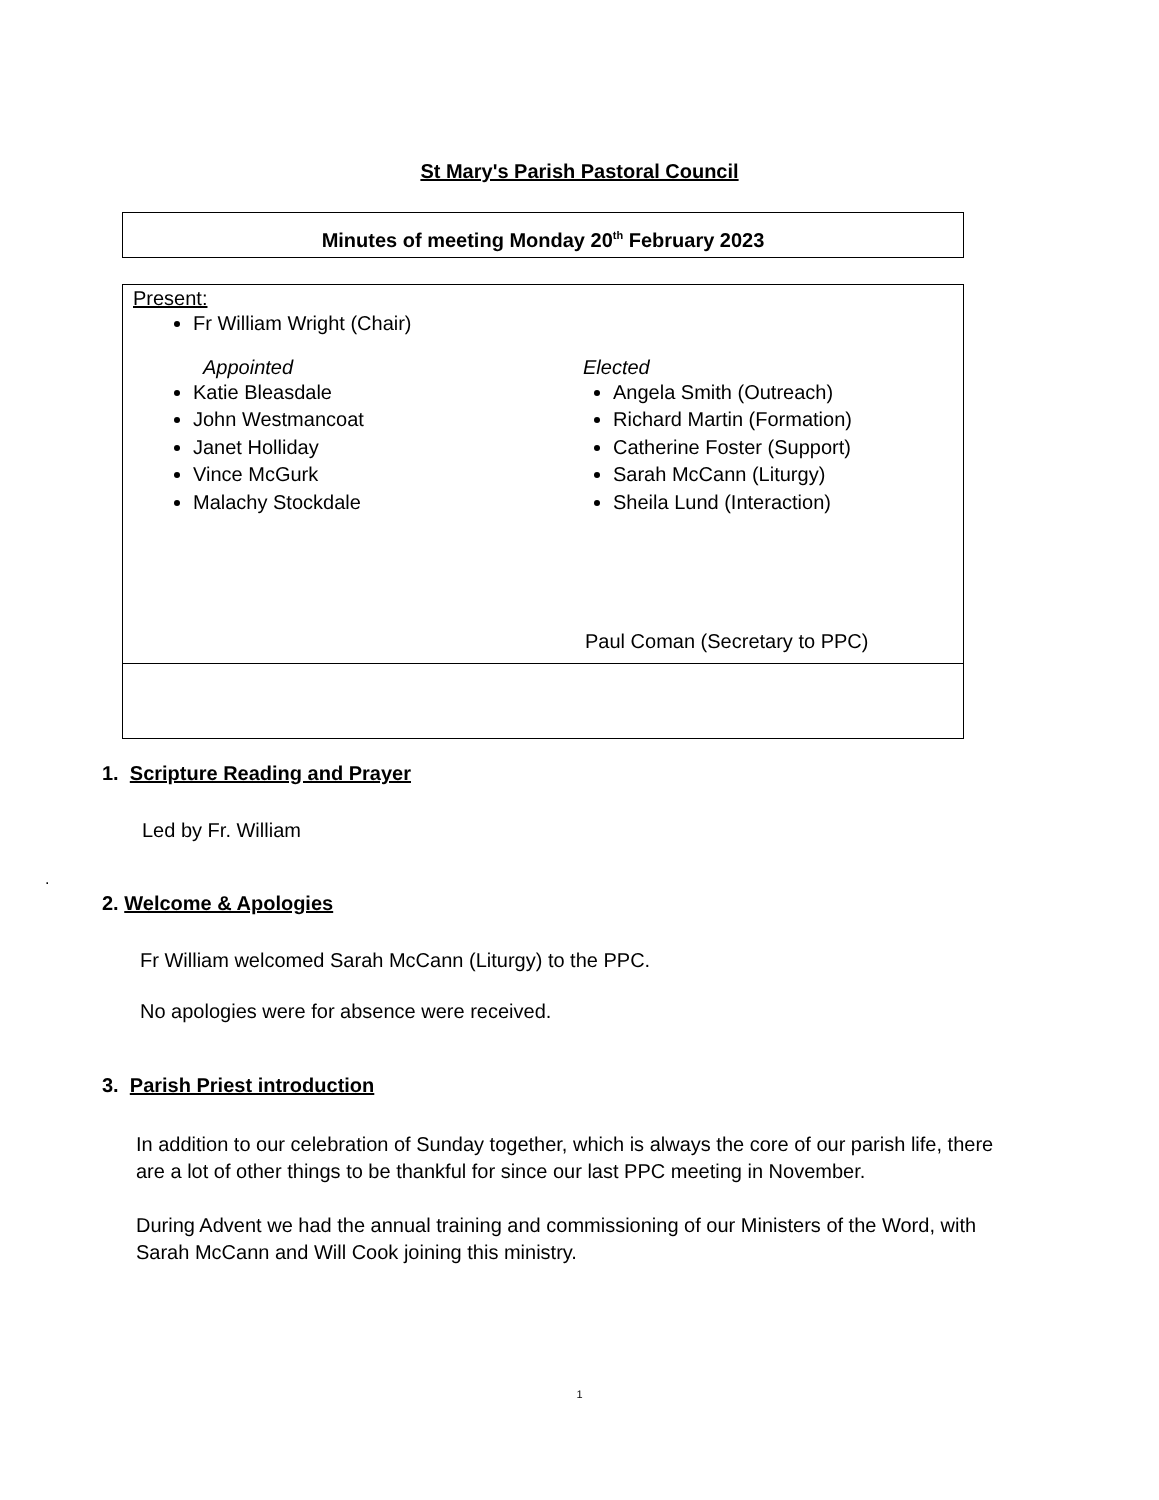St Mary's Parish Pastoral Council
Minutes of meeting Monday 20<sup>th</sup> February 2023
Present:
Fr William Wright (Chair)
Appointed
Katie Bleasdale
John Westmancoat
Janet Holliday
Vince McGurk
Malachy Stockdale
Elected
Angela Smith (Outreach)
Richard Martin (Formation)
Catherine Foster (Support)
Sarah McCann (Liturgy)
Sheila Lund (Interaction)
Paul Coman (Secretary to PPC)
1. Scripture Reading and Prayer
Led by Fr. William
.
2. Welcome & Apologies
Fr William welcomed Sarah McCann (Liturgy) to the PPC.
No apologies were for absence were received.
3. Parish Priest introduction
In addition to our celebration of Sunday together, which is always the core of our parish life, there are a lot of other things to be thankful for since our last PPC meeting in November.
During Advent we had the annual training and commissioning of our Ministers of the Word, with Sarah McCann and Will Cook joining this ministry.
1